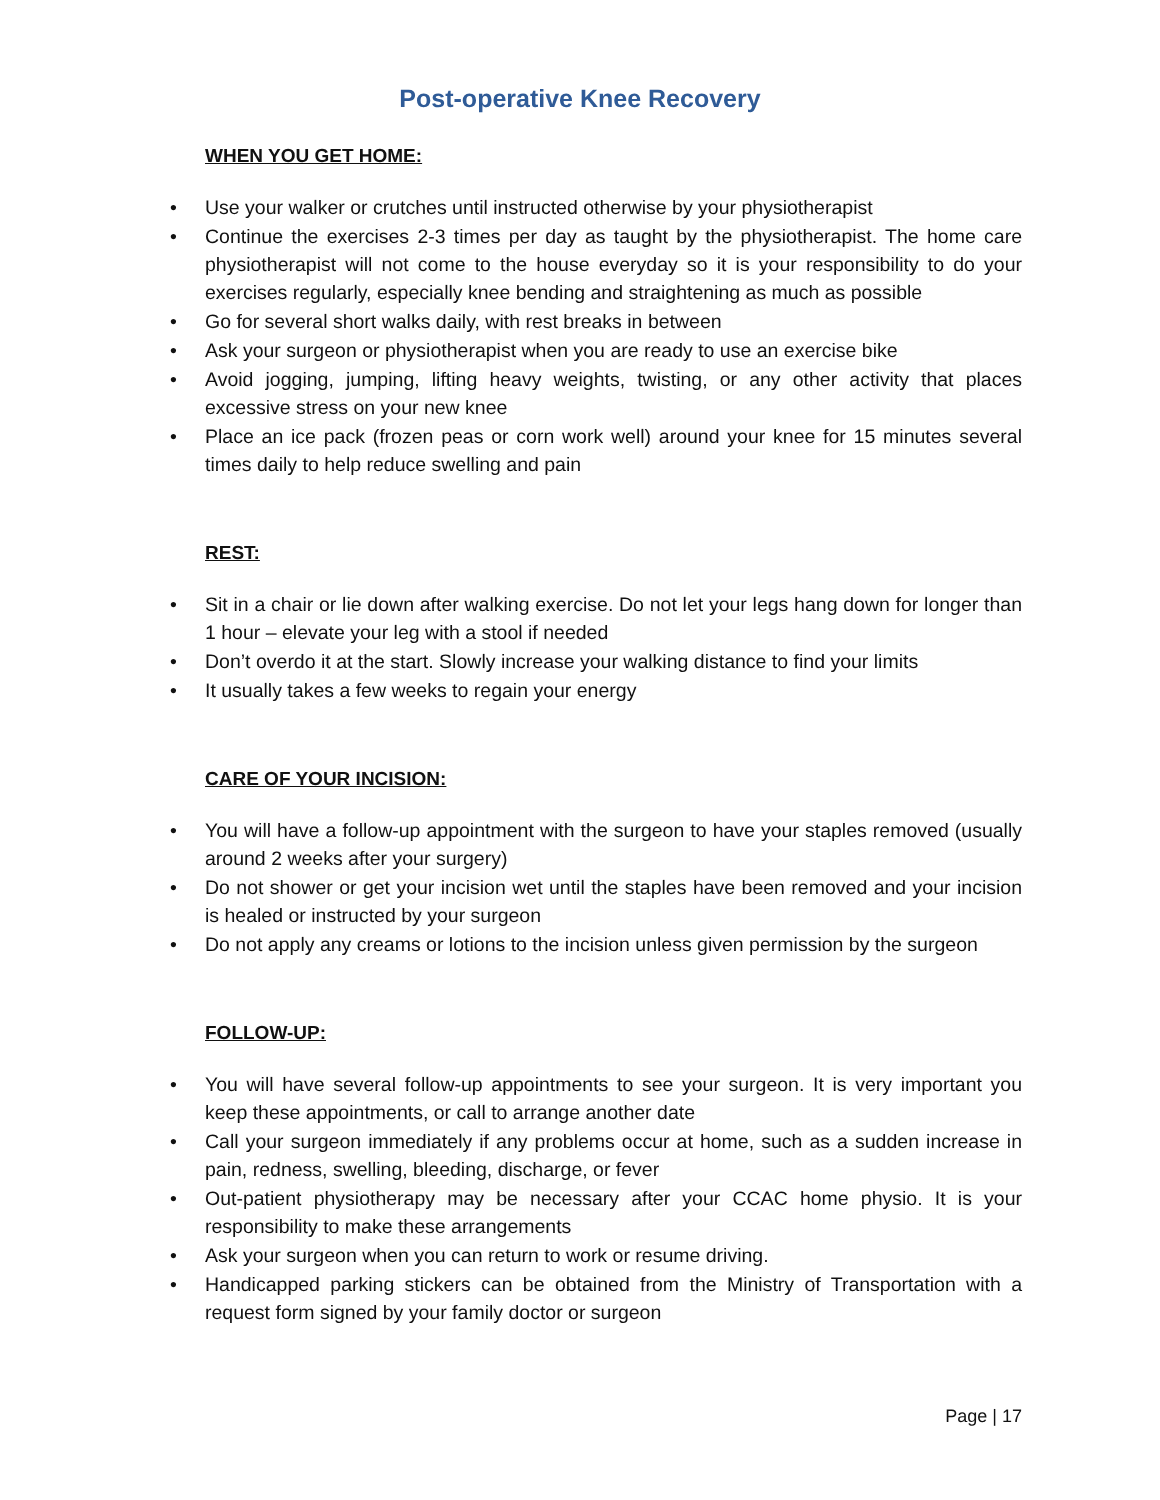Post-operative Knee Recovery
WHEN YOU GET HOME:
• Use your walker or crutches until instructed otherwise by your physiotherapist
• Continue the exercises 2-3 times per day as taught by the physiotherapist. The home care physiotherapist will not come to the house everyday so it is your responsibility to do your exercises regularly, especially knee bending and straightening as much as possible
• Go for several short walks daily, with rest breaks in between
• Ask your surgeon or physiotherapist when you are ready to use an exercise bike
• Avoid jogging, jumping, lifting heavy weights, twisting, or any other activity that places excessive stress on your new knee
• Place an ice pack (frozen peas or corn work well) around your knee for 15 minutes several times daily to help reduce swelling and pain
REST:
• Sit in a chair or lie down after walking exercise. Do not let your legs hang down for longer than 1 hour – elevate your leg with a stool if needed
• Don’t overdo it at the start. Slowly increase your walking distance to find your limits
• It usually takes a few weeks to regain your energy
CARE OF YOUR INCISION:
• You will have a follow-up appointment with the surgeon to have your staples removed (usually around 2 weeks after your surgery)
• Do not shower or get your incision wet until the staples have been removed and your incision is healed or instructed by your surgeon
• Do not apply any creams or lotions to the incision unless given permission by the surgeon
FOLLOW-UP:
• You will have several follow-up appointments to see your surgeon. It is very important you keep these appointments, or call to arrange another date
• Call your surgeon immediately if any problems occur at home, such as a sudden increase in pain, redness, swelling, bleeding, discharge, or fever
• Out-patient physiotherapy may be necessary after your CCAC home physio. It is your responsibility to make these arrangements
• Ask your surgeon when you can return to work or resume driving.
• Handicapped parking stickers can be obtained from the Ministry of Transportation with a request form signed by your family doctor or surgeon
Page | 17